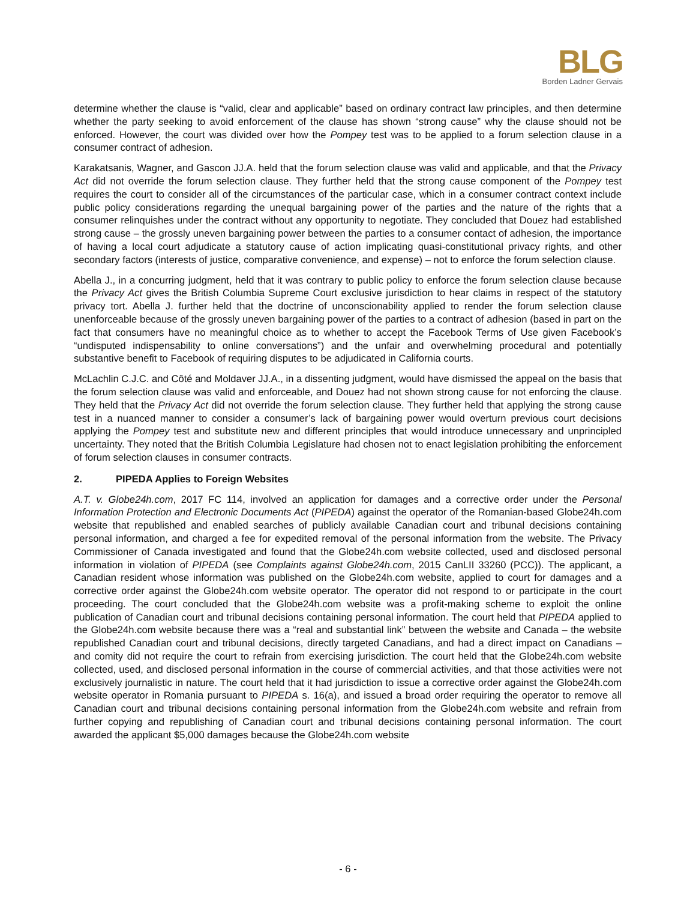BLG
Borden Ladner Gervais
determine whether the clause is “valid, clear and applicable” based on ordinary contract law principles, and then determine whether the party seeking to avoid enforcement of the clause has shown “strong cause” why the clause should not be enforced. However, the court was divided over how the Pompey test was to be applied to a forum selection clause in a consumer contract of adhesion.
Karakatsanis, Wagner, and Gascon JJ.A. held that the forum selection clause was valid and applicable, and that the Privacy Act did not override the forum selection clause. They further held that the strong cause component of the Pompey test requires the court to consider all of the circumstances of the particular case, which in a consumer contract context include public policy considerations regarding the unequal bargaining power of the parties and the nature of the rights that a consumer relinquishes under the contract without any opportunity to negotiate. They concluded that Douez had established strong cause – the grossly uneven bargaining power between the parties to a consumer contact of adhesion, the importance of having a local court adjudicate a statutory cause of action implicating quasi-constitutional privacy rights, and other secondary factors (interests of justice, comparative convenience, and expense) – not to enforce the forum selection clause.
Abella J., in a concurring judgment, held that it was contrary to public policy to enforce the forum selection clause because the Privacy Act gives the British Columbia Supreme Court exclusive jurisdiction to hear claims in respect of the statutory privacy tort. Abella J. further held that the doctrine of unconscionability applied to render the forum selection clause unenforceable because of the grossly uneven bargaining power of the parties to a contract of adhesion (based in part on the fact that consumers have no meaningful choice as to whether to accept the Facebook Terms of Use given Facebook’s “undisputed indispensability to online conversations”) and the unfair and overwhelming procedural and potentially substantive benefit to Facebook of requiring disputes to be adjudicated in California courts.
McLachlin C.J.C. and Côté and Moldaver JJ.A., in a dissenting judgment, would have dismissed the appeal on the basis that the forum selection clause was valid and enforceable, and Douez had not shown strong cause for not enforcing the clause. They held that the Privacy Act did not override the forum selection clause. They further held that applying the strong cause test in a nuanced manner to consider a consumer’s lack of bargaining power would overturn previous court decisions applying the Pompey test and substitute new and different principles that would introduce unnecessary and unprincipled uncertainty. They noted that the British Columbia Legislature had chosen not to enact legislation prohibiting the enforcement of forum selection clauses in consumer contracts.
2. PIPEDA Applies to Foreign Websites
A.T. v. Globe24h.com, 2017 FC 114, involved an application for damages and a corrective order under the Personal Information Protection and Electronic Documents Act (PIPEDA) against the operator of the Romanian-based Globe24h.com website that republished and enabled searches of publicly available Canadian court and tribunal decisions containing personal information, and charged a fee for expedited removal of the personal information from the website. The Privacy Commissioner of Canada investigated and found that the Globe24h.com website collected, used and disclosed personal information in violation of PIPEDA (see Complaints against Globe24h.com, 2015 CanLII 33260 (PCC)). The applicant, a Canadian resident whose information was published on the Globe24h.com website, applied to court for damages and a corrective order against the Globe24h.com website operator. The operator did not respond to or participate in the court proceeding. The court concluded that the Globe24h.com website was a profit-making scheme to exploit the online publication of Canadian court and tribunal decisions containing personal information. The court held that PIPEDA applied to the Globe24h.com website because there was a “real and substantial link” between the website and Canada – the website republished Canadian court and tribunal decisions, directly targeted Canadians, and had a direct impact on Canadians – and comity did not require the court to refrain from exercising jurisdiction. The court held that the Globe24h.com website collected, used, and disclosed personal information in the course of commercial activities, and that those activities were not exclusively journalistic in nature. The court held that it had jurisdiction to issue a corrective order against the Globe24h.com website operator in Romania pursuant to PIPEDA s. 16(a), and issued a broad order requiring the operator to remove all Canadian court and tribunal decisions containing personal information from the Globe24h.com website and refrain from further copying and republishing of Canadian court and tribunal decisions containing personal information. The court awarded the applicant $5,000 damages because the Globe24h.com website
- 6 -